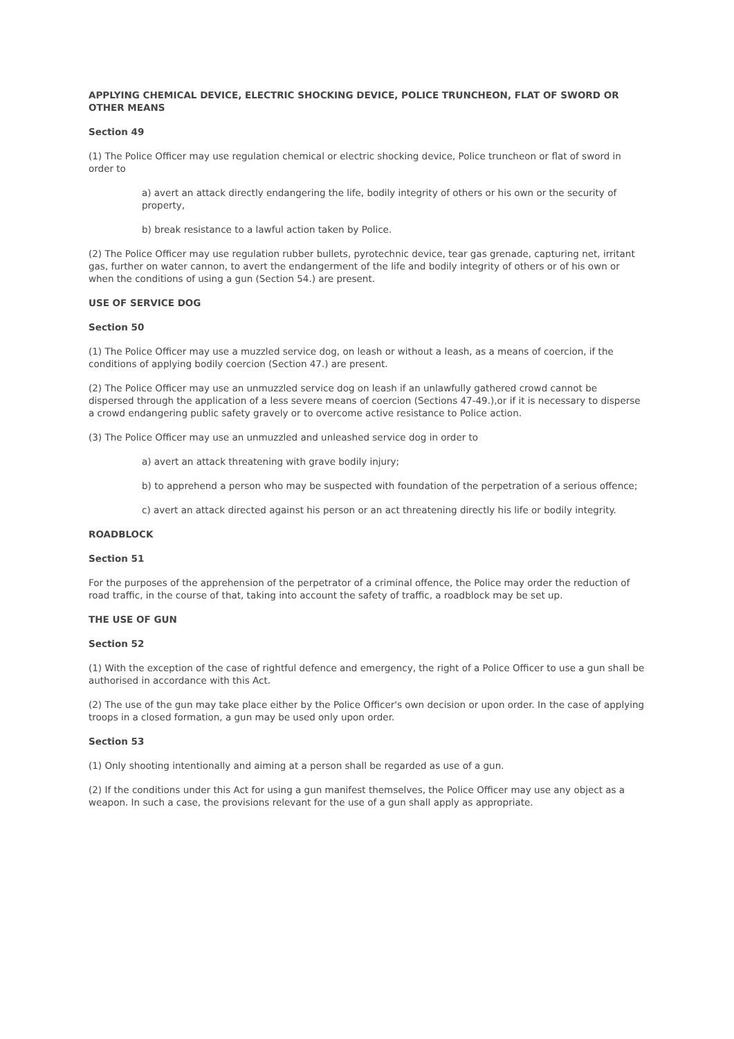APPLYING CHEMICAL DEVICE, ELECTRIC SHOCKING DEVICE, POLICE TRUNCHEON, FLAT OF SWORD OR OTHER MEANS
Section 49
(1) The Police Officer may use regulation chemical or electric shocking device, Police truncheon or flat of sword in order to
a) avert an attack directly endangering the life, bodily integrity of others or his own or the security of property,
b) break resistance to a lawful action taken by Police.
(2) The Police Officer may use regulation rubber bullets, pyrotechnic device, tear gas grenade, capturing net, irritant gas, further on water cannon, to avert the endangerment of the life and bodily integrity of others or of his own or when the conditions of using a gun (Section 54.) are present.
USE OF SERVICE DOG
Section 50
(1) The Police Officer may use a muzzled service dog, on leash or without a leash, as a means of coercion, if the conditions of applying bodily coercion (Section 47.) are present.
(2) The Police Officer may use an unmuzzled service dog on leash if an unlawfully gathered crowd cannot be dispersed through the application of a less severe means of coercion (Sections 47-49.),or if it is necessary to disperse a crowd endangering public safety gravely or to overcome active resistance to Police action.
(3) The Police Officer may use an unmuzzled and unleashed service dog in order to
a) avert an attack threatening with grave bodily injury;
b) to apprehend a person who may be suspected with foundation of the perpetration of a serious offence;
c) avert an attack directed against his person or an act threatening directly his life or bodily integrity.
ROADBLOCK
Section 51
For the purposes of the apprehension of the perpetrator of a criminal offence, the Police may order the reduction of road traffic, in the course of that, taking into account the safety of traffic, a roadblock may be set up.
THE USE OF GUN
Section 52
(1) With the exception of the case of rightful defence and emergency, the right of a Police Officer to use a gun shall be authorised in accordance with this Act.
(2) The use of the gun may take place either by the Police Officer's own decision or upon order. In the case of applying troops in a closed formation, a gun may be used only upon order.
Section 53
(1) Only shooting intentionally and aiming at a person shall be regarded as use of a gun.
(2) If the conditions under this Act for using a gun manifest themselves, the Police Officer may use any object as a weapon. In such a case, the provisions relevant for the use of a gun shall apply as appropriate.